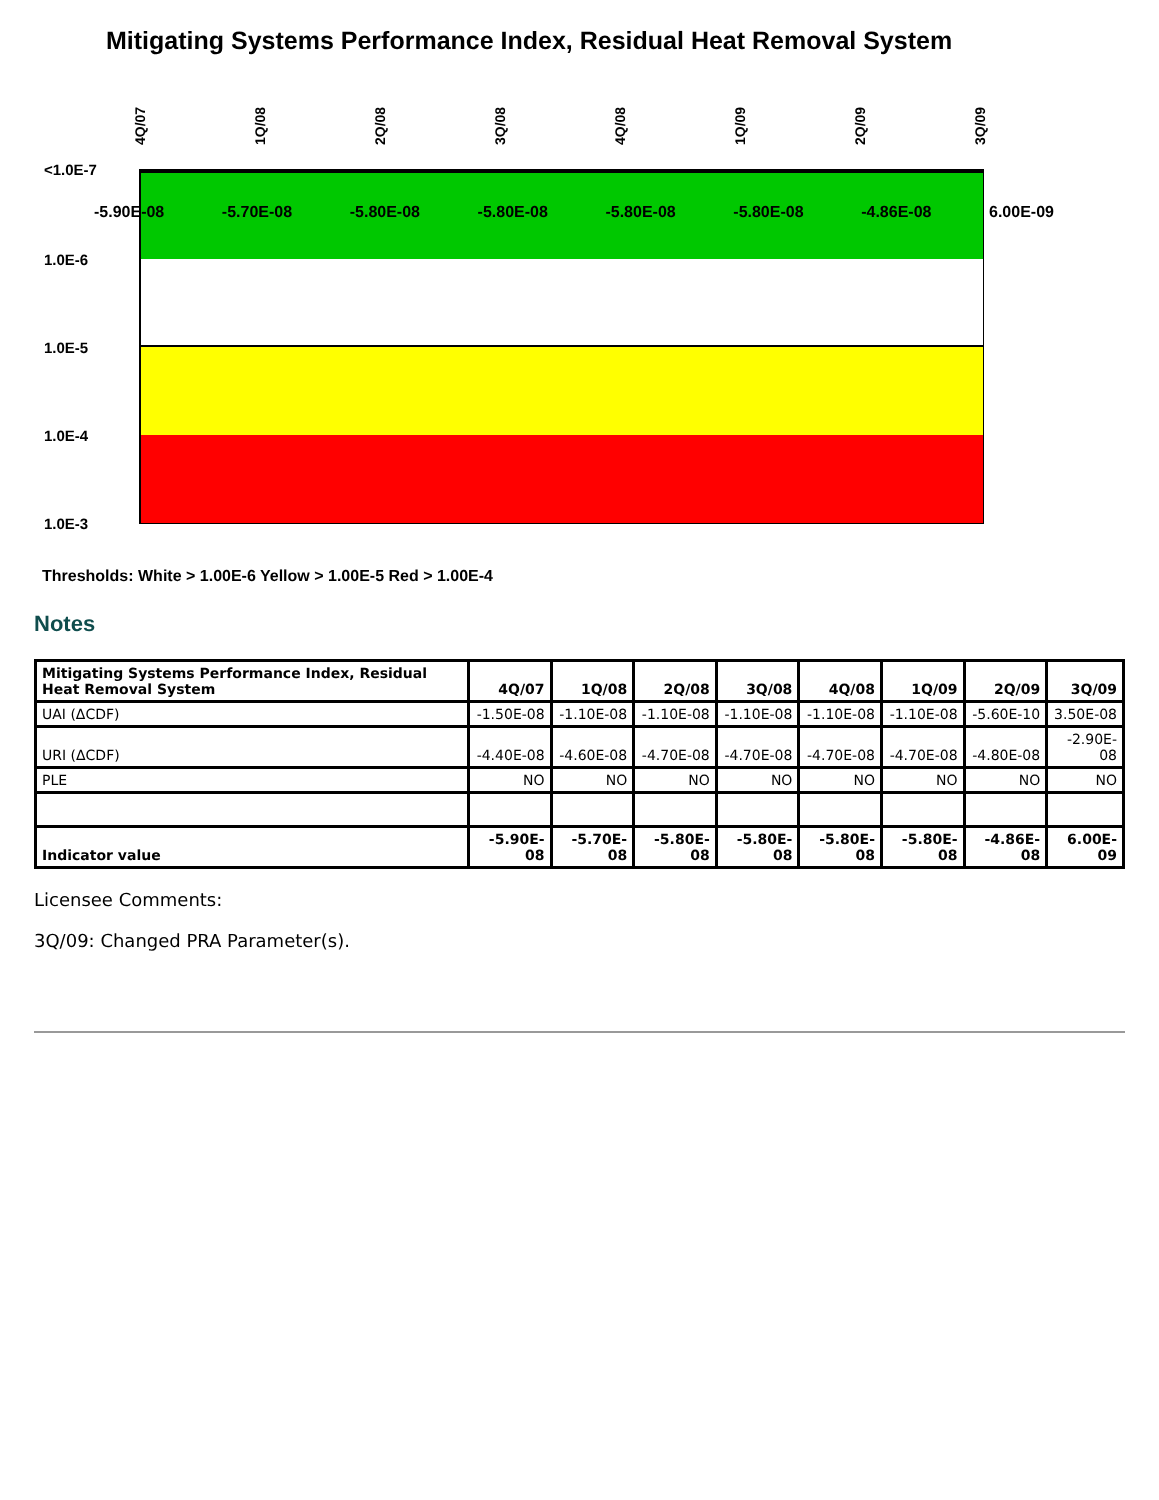Mitigating Systems Performance Index, Residual Heat Removal System
4Q/07
1Q/08
2Q/08
3Q/08
4Q/08
1Q/09
2Q/09
3Q/09
<1.0E-7
1.0E-6
1.0E-5
1.0E-4
1.0E-3
-5.90E-08 -5.70E-08 -5.80E-08 -5.80E-08 -5.80E-08 -5.80E-08 -4.86E-08 6.00E-09
Thresholds: White > 1.00E-6 Yellow > 1.00E-5 Red > 1.00E-4
Notes
| Mitigating Systems Performance Index, Residual Heat Removal System | 4Q/07 | 1Q/08 | 2Q/08 | 3Q/08 | 4Q/08 | 1Q/09 | 2Q/09 | 3Q/09 |
| --- | --- | --- | --- | --- | --- | --- | --- | --- |
| UAI (ΔCDF) | -1.50E-08 | -1.10E-08 | -1.10E-08 | -1.10E-08 | -1.10E-08 | -1.10E-08 | -5.60E-10 | 3.50E-08 |
| URI (ΔCDF) | -4.40E-08 | -4.60E-08 | -4.70E-08 | -4.70E-08 | -4.70E-08 | -4.70E-08 | -4.80E-08 | -2.90E-08 |
| PLE | NO | NO | NO | NO | NO | NO | NO | NO |
| Indicator value | -5.90E-08 | -5.70E-08 | -5.80E-08 | -5.80E-08 | -5.80E-08 | -5.80E-08 | -4.86E-08 | 6.00E-09 |
Licensee Comments:
3Q/09: Changed PRA Parameter(s).